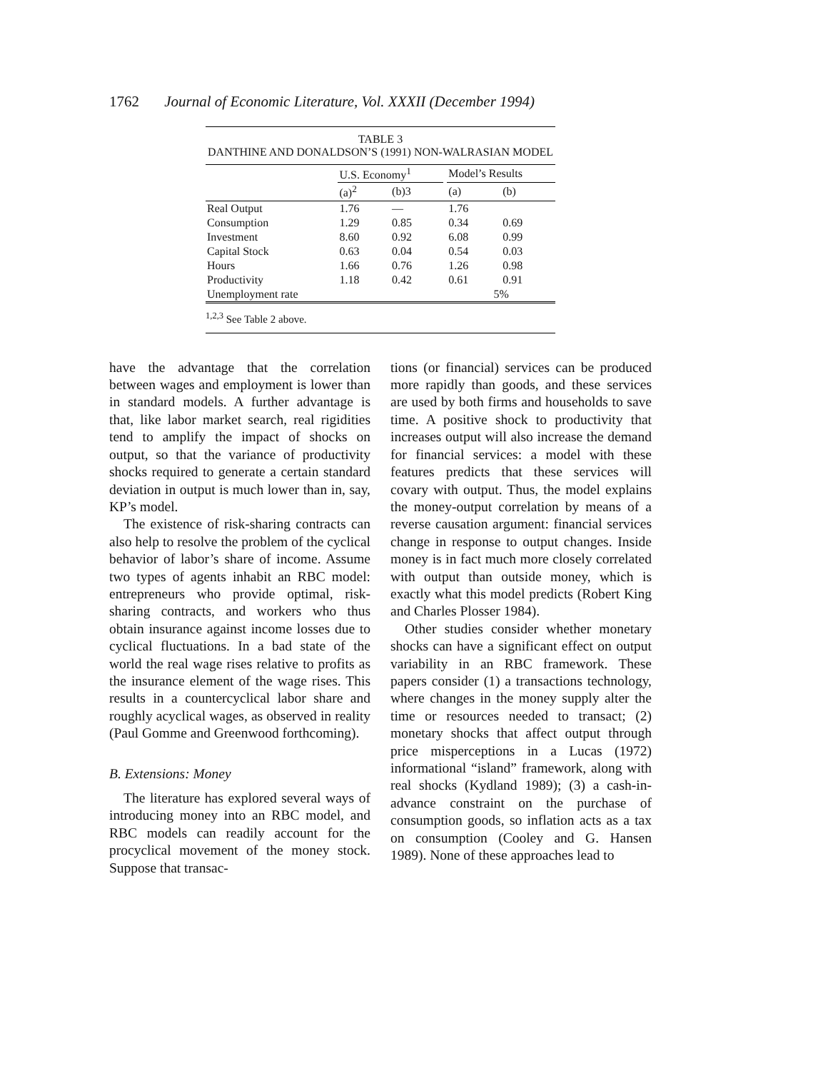1762 Journal of Economic Literature, Vol. XXXII (December 1994)
TABLE 3
DANTHINE AND DONALDSON’S (1991) NON-WALRASIAN MODEL
| | U.S. Economy<sup>1</sup> | | | Model’s Results | |
| --- | --- | --- | --- | --- | --- |
| | (a)<sup>2</sup> | (b)3 | | (a) | (b) |
| Real Output | 1.76 | — | | 1.76 | |
| Consumption | 1.29 | 0.85 | | 0.34 | 0.69 |
| Investment | 8.60 | 0.92 | | 6.08 | 0.99 |
| Capital Stock | 0.63 | 0.04 | | 0.54 | 0.03 |
| Hours | 1.66 | 0.76 | | 1.26 | 0.98 |
| Productivity | 1.18 | 0.42 | | 0.61 | 0.91 |
| Unemployment rate | | | | 5% | |
<sup>1,2,3</sup> See Table 2 above.
have the advantage that the correlation between wages and employment is lower than in standard models. A further advantage is that, like labor market search, real rigidities tend to amplify the impact of shocks on output, so that the variance of productivity shocks required to generate a certain standard deviation in output is much lower than in, say, KP’s model.
The existence of risk-sharing contracts can also help to resolve the problem of the cyclical behavior of labor’s share of income. Assume two types of agents inhabit an RBC model: entrepreneurs who provide optimal, risk-sharing contracts, and workers who thus obtain insurance against income losses due to cyclical fluctuations. In a bad state of the world the real wage rises relative to profits as the insurance element of the wage rises. This results in a countercyclical labor share and roughly acyclical wages, as observed in reality (Paul Gomme and Greenwood forthcoming).
B. Extensions: Money
The literature has explored several ways of introducing money into an RBC model, and RBC models can readily account for the procyclical movement of the money stock. Suppose that transac-
tions (or financial) services can be produced more rapidly than goods, and these services are used by both firms and households to save time. A positive shock to productivity that increases output will also increase the demand for financial services: a model with these features predicts that these services will covary with output. Thus, the model explains the money-output correlation by means of a reverse causation argument: financial services change in response to output changes. Inside money is in fact much more closely correlated with output than outside money, which is exactly what this model predicts (Robert King and Charles Plosser 1984).
Other studies consider whether monetary shocks can have a significant effect on output variability in an RBC framework. These papers consider (1) a transactions technology, where changes in the money supply alter the time or resources needed to transact; (2) monetary shocks that affect output through price misperceptions in a Lucas (1972) informational “island” framework, along with real shocks (Kydland 1989); (3) a cash-in-advance constraint on the purchase of consumption goods, so inflation acts as a tax on consumption (Cooley and G. Hansen 1989). None of these approaches lead to